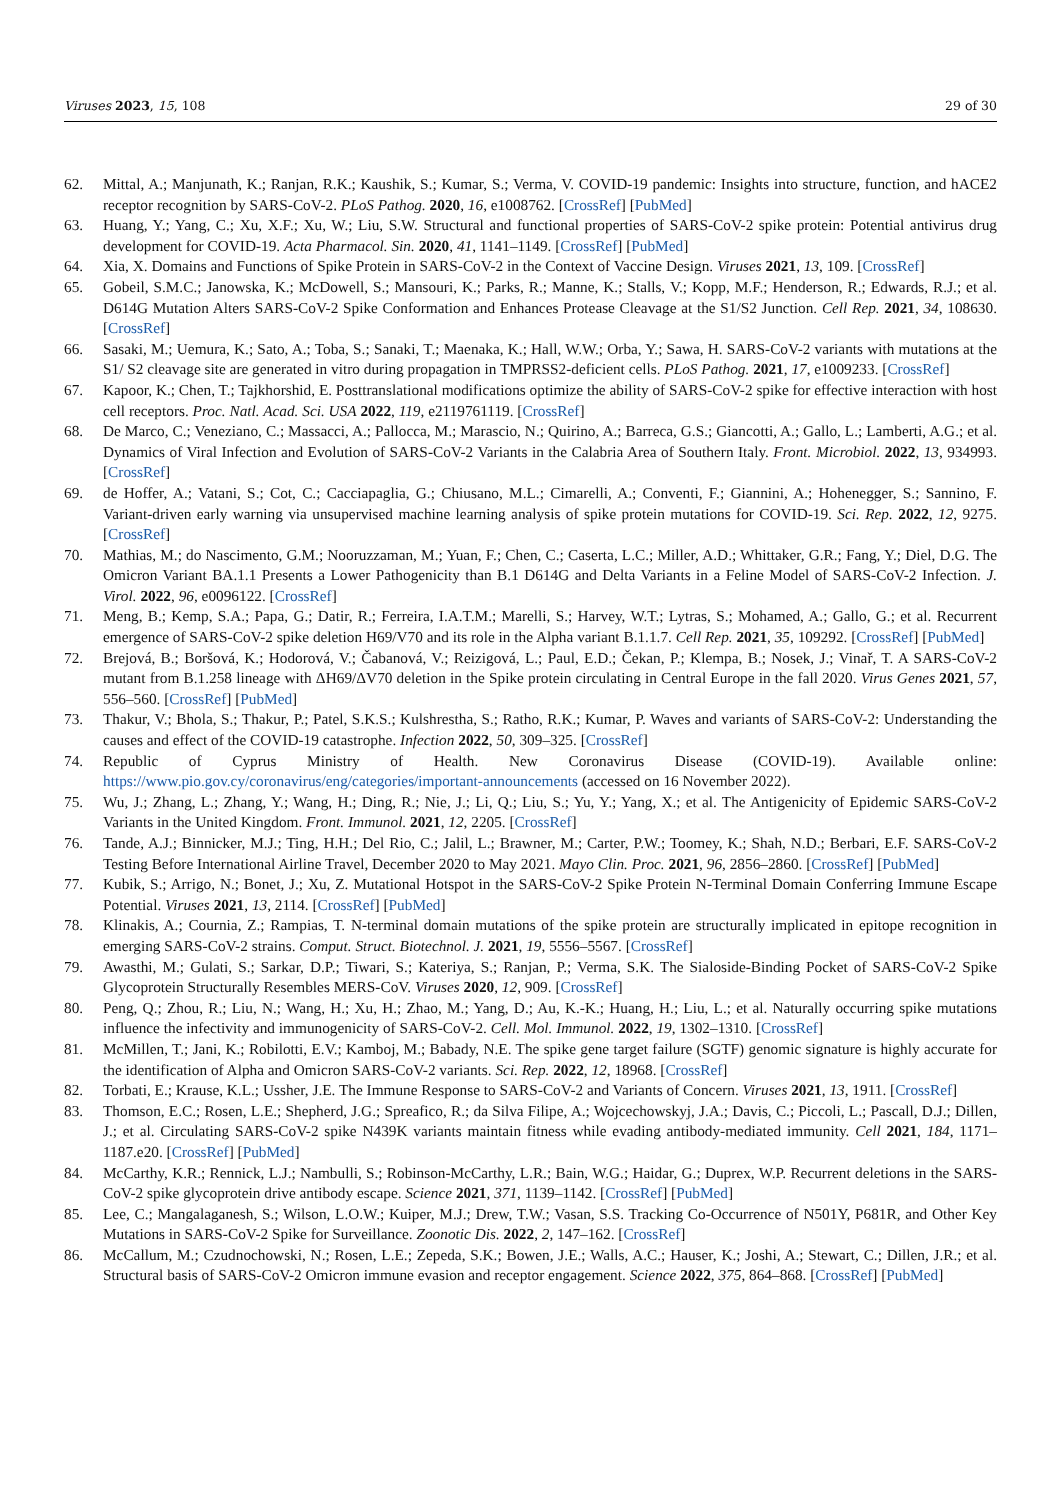Viruses 2023, 15, 108 29 of 30
62. Mittal, A.; Manjunath, K.; Ranjan, R.K.; Kaushik, S.; Kumar, S.; Verma, V. COVID-19 pandemic: Insights into structure, function, and hACE2 receptor recognition by SARS-CoV-2. PLoS Pathog. 2020, 16, e1008762. [CrossRef] [PubMed]
63. Huang, Y.; Yang, C.; Xu, X.F.; Xu, W.; Liu, S.W. Structural and functional properties of SARS-CoV-2 spike protein: Potential antivirus drug development for COVID-19. Acta Pharmacol. Sin. 2020, 41, 1141–1149. [CrossRef] [PubMed]
64. Xia, X. Domains and Functions of Spike Protein in SARS-CoV-2 in the Context of Vaccine Design. Viruses 2021, 13, 109. [CrossRef]
65. Gobeil, S.M.C.; Janowska, K.; McDowell, S.; Mansouri, K.; Parks, R.; Manne, K.; Stalls, V.; Kopp, M.F.; Henderson, R.; Edwards, R.J.; et al. D614G Mutation Alters SARS-CoV-2 Spike Conformation and Enhances Protease Cleavage at the S1/S2 Junction. Cell Rep. 2021, 34, 108630. [CrossRef]
66. Sasaki, M.; Uemura, K.; Sato, A.; Toba, S.; Sanaki, T.; Maenaka, K.; Hall, W.W.; Orba, Y.; Sawa, H. SARS-CoV-2 variants with mutations at the S1/ S2 cleavage site are generated in vitro during propagation in TMPRSS2-deficient cells. PLoS Pathog. 2021, 17, e1009233. [CrossRef]
67. Kapoor, K.; Chen, T.; Tajkhorshid, E. Posttranslational modifications optimize the ability of SARS-CoV-2 spike for effective interaction with host cell receptors. Proc. Natl. Acad. Sci. USA 2022, 119, e2119761119. [CrossRef]
68. De Marco, C.; Veneziano, C.; Massacci, A.; Pallocca, M.; Marascio, N.; Quirino, A.; Barreca, G.S.; Giancotti, A.; Gallo, L.; Lamberti, A.G.; et al. Dynamics of Viral Infection and Evolution of SARS-CoV-2 Variants in the Calabria Area of Southern Italy. Front. Microbiol. 2022, 13, 934993. [CrossRef]
69. de Hoffer, A.; Vatani, S.; Cot, C.; Cacciapaglia, G.; Chiusano, M.L.; Cimarelli, A.; Conventi, F.; Giannini, A.; Hohenegger, S.; Sannino, F. Variant-driven early warning via unsupervised machine learning analysis of spike protein mutations for COVID-19. Sci. Rep. 2022, 12, 9275. [CrossRef]
70. Mathias, M.; do Nascimento, G.M.; Nooruzzaman, M.; Yuan, F.; Chen, C.; Caserta, L.C.; Miller, A.D.; Whittaker, G.R.; Fang, Y.; Diel, D.G. The Omicron Variant BA.1.1 Presents a Lower Pathogenicity than B.1 D614G and Delta Variants in a Feline Model of SARS-CoV-2 Infection. J. Virol. 2022, 96, e0096122. [CrossRef]
71. Meng, B.; Kemp, S.A.; Papa, G.; Datir, R.; Ferreira, I.A.T.M.; Marelli, S.; Harvey, W.T.; Lytras, S.; Mohamed, A.; Gallo, G.; et al. Recurrent emergence of SARS-CoV-2 spike deletion H69/V70 and its role in the Alpha variant B.1.1.7. Cell Rep. 2021, 35, 109292. [CrossRef] [PubMed]
72. Brejová, B.; Boršová, K.; Hodorová, V.; Čabanová, V.; Reizigová, L.; Paul, E.D.; Čekan, P.; Klempa, B.; Nosek, J.; Vinař, T. A SARS-CoV-2 mutant from B.1.258 lineage with ΔH69/ΔV70 deletion in the Spike protein circulating in Central Europe in the fall 2020. Virus Genes 2021, 57, 556–560. [CrossRef] [PubMed]
73. Thakur, V.; Bhola, S.; Thakur, P.; Patel, S.K.S.; Kulshrestha, S.; Ratho, R.K.; Kumar, P. Waves and variants of SARS-CoV-2: Understanding the causes and effect of the COVID-19 catastrophe. Infection 2022, 50, 309–325. [CrossRef]
74. Republic of Cyprus Ministry of Health. New Coronavirus Disease (COVID-19). Available online: https://www.pio.gov.cy/coronavirus/eng/categories/important-announcements (accessed on 16 November 2022).
75. Wu, J.; Zhang, L.; Zhang, Y.; Wang, H.; Ding, R.; Nie, J.; Li, Q.; Liu, S.; Yu, Y.; Yang, X.; et al. The Antigenicity of Epidemic SARS-CoV-2 Variants in the United Kingdom. Front. Immunol. 2021, 12, 2205. [CrossRef]
76. Tande, A.J.; Binnicker, M.J.; Ting, H.H.; Del Rio, C.; Jalil, L.; Brawner, M.; Carter, P.W.; Toomey, K.; Shah, N.D.; Berbari, E.F. SARS-CoV-2 Testing Before International Airline Travel, December 2020 to May 2021. Mayo Clin. Proc. 2021, 96, 2856–2860. [CrossRef] [PubMed]
77. Kubik, S.; Arrigo, N.; Bonet, J.; Xu, Z. Mutational Hotspot in the SARS-CoV-2 Spike Protein N-Terminal Domain Conferring Immune Escape Potential. Viruses 2021, 13, 2114. [CrossRef] [PubMed]
78. Klinakis, A.; Cournia, Z.; Rampias, T. N-terminal domain mutations of the spike protein are structurally implicated in epitope recognition in emerging SARS-CoV-2 strains. Comput. Struct. Biotechnol. J. 2021, 19, 5556–5567. [CrossRef]
79. Awasthi, M.; Gulati, S.; Sarkar, D.P.; Tiwari, S.; Kateriya, S.; Ranjan, P.; Verma, S.K. The Sialoside-Binding Pocket of SARS-CoV-2 Spike Glycoprotein Structurally Resembles MERS-CoV. Viruses 2020, 12, 909. [CrossRef]
80. Peng, Q.; Zhou, R.; Liu, N.; Wang, H.; Xu, H.; Zhao, M.; Yang, D.; Au, K.-K.; Huang, H.; Liu, L.; et al. Naturally occurring spike mutations influence the infectivity and immunogenicity of SARS-CoV-2. Cell. Mol. Immunol. 2022, 19, 1302–1310. [CrossRef]
81. McMillen, T.; Jani, K.; Robilotti, E.V.; Kamboj, M.; Babady, N.E. The spike gene target failure (SGTF) genomic signature is highly accurate for the identification of Alpha and Omicron SARS-CoV-2 variants. Sci. Rep. 2022, 12, 18968. [CrossRef]
82. Torbati, E.; Krause, K.L.; Ussher, J.E. The Immune Response to SARS-CoV-2 and Variants of Concern. Viruses 2021, 13, 1911. [CrossRef]
83. Thomson, E.C.; Rosen, L.E.; Shepherd, J.G.; Spreafico, R.; da Silva Filipe, A.; Wojcechowskyj, J.A.; Davis, C.; Piccoli, L.; Pascall, D.J.; Dillen, J.; et al. Circulating SARS-CoV-2 spike N439K variants maintain fitness while evading antibody-mediated immunity. Cell 2021, 184, 1171–1187.e20. [CrossRef] [PubMed]
84. McCarthy, K.R.; Rennick, L.J.; Nambulli, S.; Robinson-McCarthy, L.R.; Bain, W.G.; Haidar, G.; Duprex, W.P. Recurrent deletions in the SARS-CoV-2 spike glycoprotein drive antibody escape. Science 2021, 371, 1139–1142. [CrossRef] [PubMed]
85. Lee, C.; Mangalaganesh, S.; Wilson, L.O.W.; Kuiper, M.J.; Drew, T.W.; Vasan, S.S. Tracking Co-Occurrence of N501Y, P681R, and Other Key Mutations in SARS-CoV-2 Spike for Surveillance. Zoonotic Dis. 2022, 2, 147–162. [CrossRef]
86. McCallum, M.; Czudnochowski, N.; Rosen, L.E.; Zepeda, S.K.; Bowen, J.E.; Walls, A.C.; Hauser, K.; Joshi, A.; Stewart, C.; Dillen, J.R.; et al. Structural basis of SARS-CoV-2 Omicron immune evasion and receptor engagement. Science 2022, 375, 864–868. [CrossRef] [PubMed]